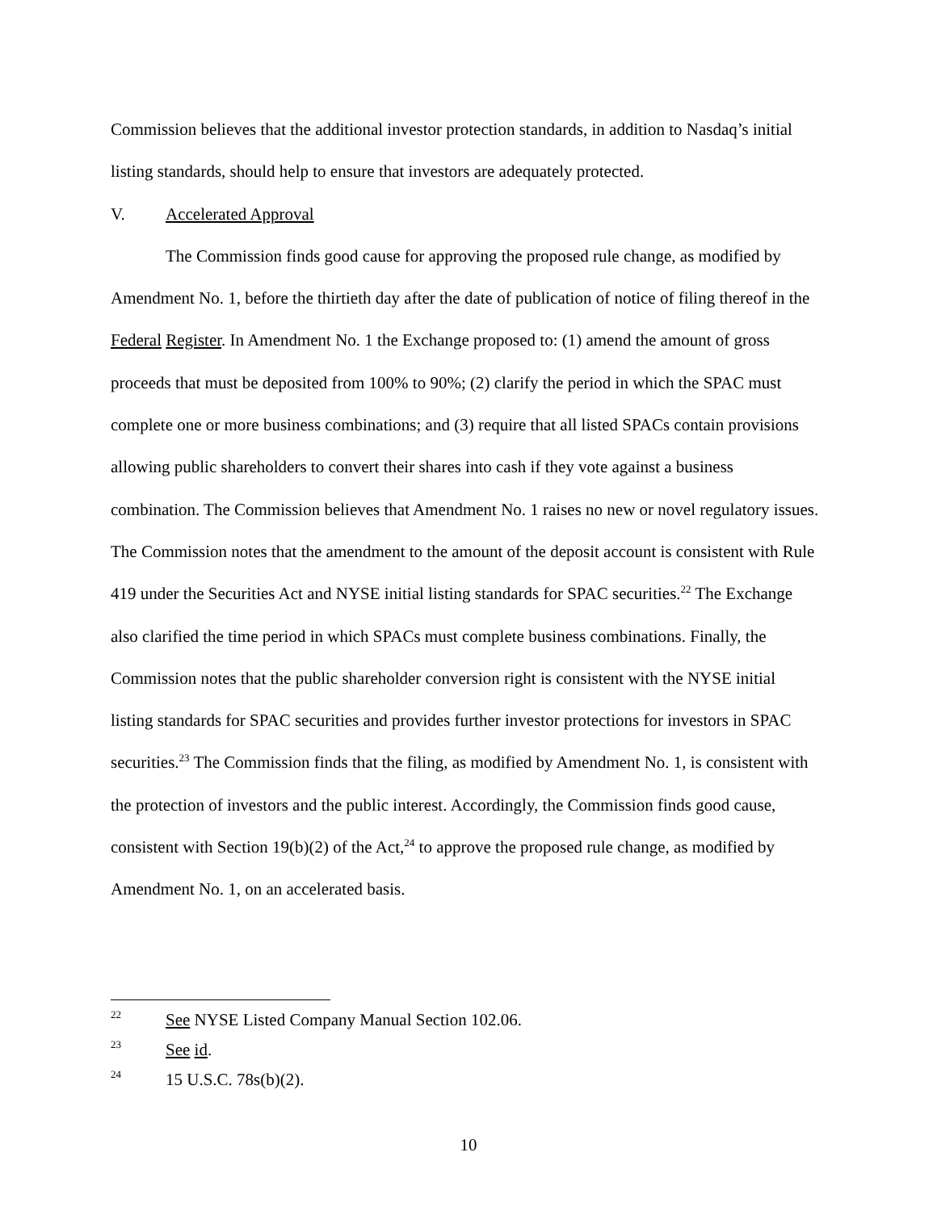Commission believes that the additional investor protection standards, in addition to Nasdaq’s initial listing standards, should help to ensure that investors are adequately protected.
V. Accelerated Approval
The Commission finds good cause for approving the proposed rule change, as modified by Amendment No. 1, before the thirtieth day after the date of publication of notice of filing thereof in the Federal Register. In Amendment No. 1 the Exchange proposed to: (1) amend the amount of gross proceeds that must be deposited from 100% to 90%; (2) clarify the period in which the SPAC must complete one or more business combinations; and (3) require that all listed SPACs contain provisions allowing public shareholders to convert their shares into cash if they vote against a business combination. The Commission believes that Amendment No. 1 raises no new or novel regulatory issues. The Commission notes that the amendment to the amount of the deposit account is consistent with Rule 419 under the Securities Act and NYSE initial listing standards for SPAC securities.<sup>22</sup> The Exchange also clarified the time period in which SPACs must complete business combinations. Finally, the Commission notes that the public shareholder conversion right is consistent with the NYSE initial listing standards for SPAC securities and provides further investor protections for investors in SPAC securities.<sup>23</sup> The Commission finds that the filing, as modified by Amendment No. 1, is consistent with the protection of investors and the public interest. Accordingly, the Commission finds good cause, consistent with Section 19(b)(2) of the Act,<sup>24</sup> to approve the proposed rule change, as modified by Amendment No. 1, on an accelerated basis.
22 See NYSE Listed Company Manual Section 102.06.
23 See id.
24 15 U.S.C. 78s(b)(2).
10